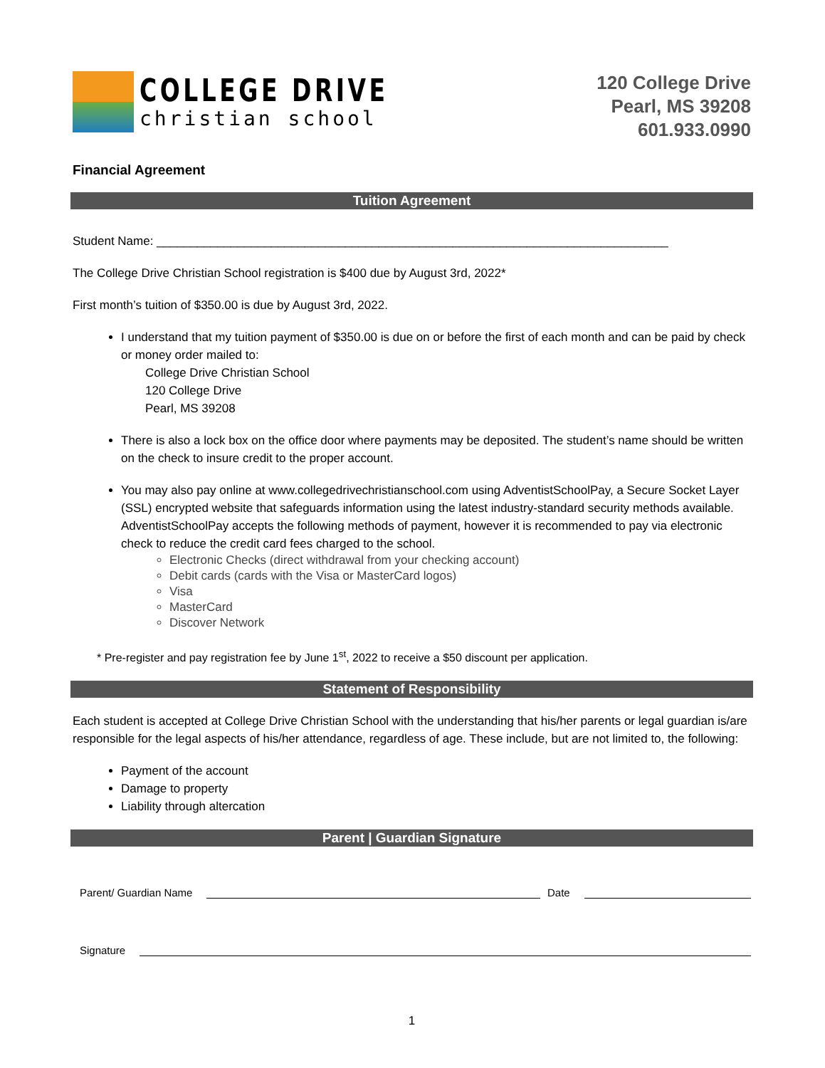COLLEGE DRIVE
christian school
120 College Drive
Pearl, MS 39208
601.933.0990
Financial Agreement
Tuition Agreement
Student Name: ____________________________________________________________________________
The College Drive Christian School registration is $400 due by August 3rd, 2022*
First month’s tuition of $350.00 is due by August 3rd, 2022.
I understand that my tuition payment of $350.00 is due on or before the first of each month and can be paid by check or money order mailed to:
College Drive Christian School
120 College Drive
Pearl, MS 39208
There is also a lock box on the office door where payments may be deposited. The student’s name should be written on the check to insure credit to the proper account.
You may also pay online at www.collegedrivechristianschool.com using AdventistSchoolPay, a Secure Socket Layer (SSL) encrypted website that safeguards information using the latest industry-standard security methods available. AdventistSchoolPay accepts the following methods of payment, however it is recommended to pay via electronic check to reduce the credit card fees charged to the school.
Electronic Checks (direct withdrawal from your checking account)
Debit cards (cards with the Visa or MasterCard logos)
Visa
MasterCard
Discover Network
* Pre-register and pay registration fee by June 1<sup>st</sup>, 2022 to receive a $50 discount per application.
Statement of Responsibility
Each student is accepted at College Drive Christian School with the understanding that his/her parents or legal guardian is/are responsible for the legal aspects of his/her attendance, regardless of age. These include, but are not limited to, the following:
Payment of the account
Damage to property
Liability through altercation
Parent | Guardian Signature
Parent/ Guardian Name Date
Signature
1